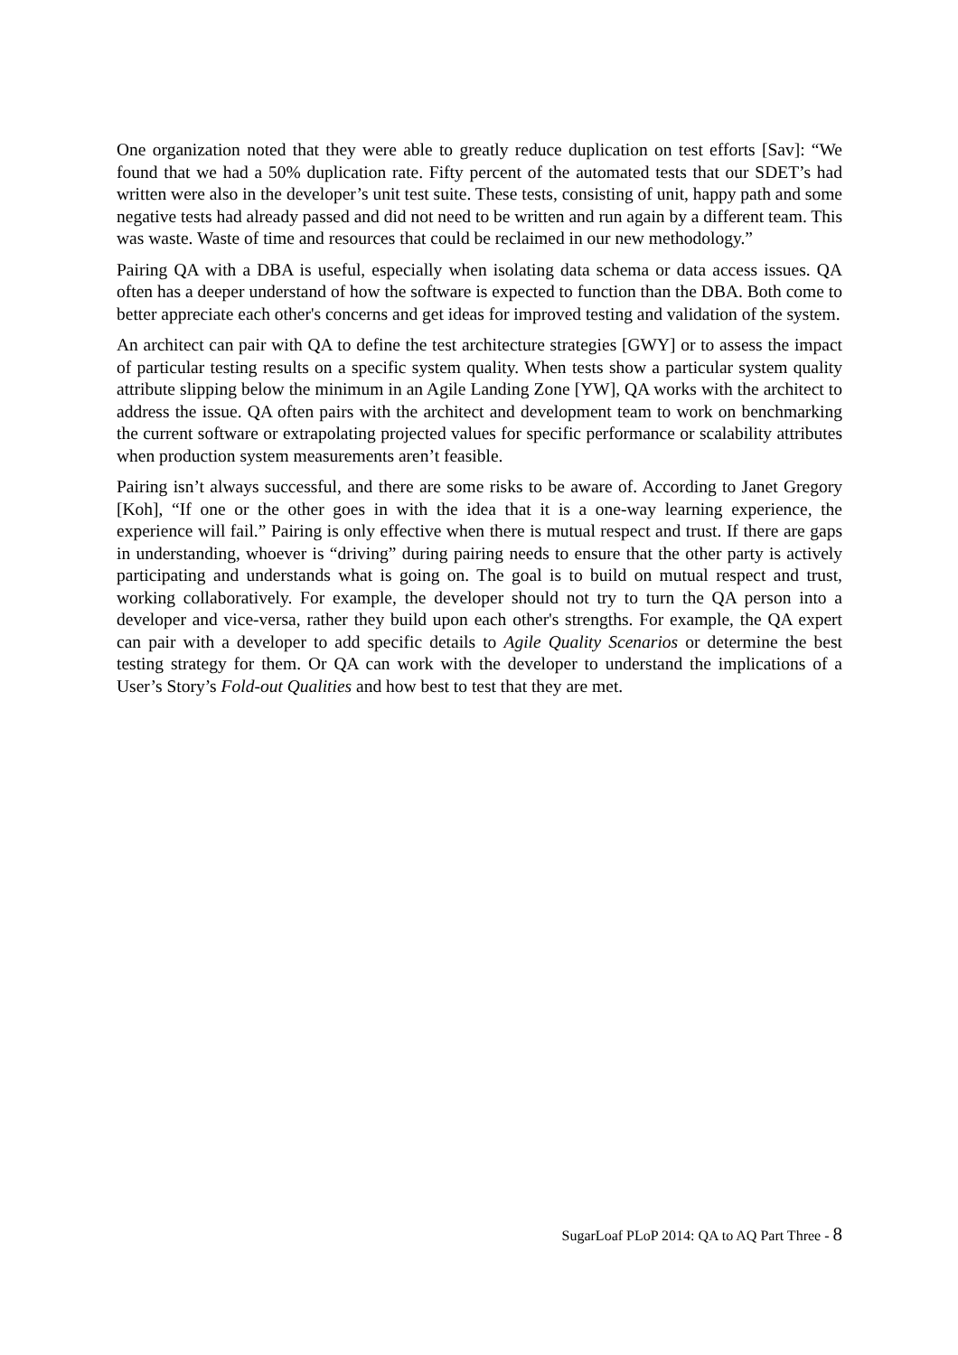One organization noted that they were able to greatly reduce duplication on test efforts [Sav]: “We found that we had a 50% duplication rate. Fifty percent of the automated tests that our SDET’s had written were also in the developer’s unit test suite. These tests, consisting of unit, happy path and some negative tests had already passed and did not need to be written and run again by a different team. This was waste. Waste of time and resources that could be reclaimed in our new methodology.”
Pairing QA with a DBA is useful, especially when isolating data schema or data access issues. QA often has a deeper understand of how the software is expected to function than the DBA. Both come to better appreciate each other's concerns and get ideas for improved testing and validation of the system.
An architect can pair with QA to define the test architecture strategies [GWY] or to assess the impact of particular testing results on a specific system quality. When tests show a particular system quality attribute slipping below the minimum in an Agile Landing Zone [YW], QA works with the architect to address the issue. QA often pairs with the architect and development team to work on benchmarking the current software or extrapolating projected values for specific performance or scalability attributes when production system measurements aren’t feasible.
Pairing isn’t always successful, and there are some risks to be aware of. According to Janet Gregory [Koh], “If one or the other goes in with the idea that it is a one-way learning experience, the experience will fail.” Pairing is only effective when there is mutual respect and trust. If there are gaps in understanding, whoever is “driving” during pairing needs to ensure that the other party is actively participating and understands what is going on. The goal is to build on mutual respect and trust, working collaboratively. For example, the developer should not try to turn the QA person into a developer and vice-versa, rather they build upon each other's strengths. For example, the QA expert can pair with a developer to add specific details to Agile Quality Scenarios or determine the best testing strategy for them. Or QA can work with the developer to understand the implications of a User’s Story’s Fold-out Qualities and how best to test that they are met.
SugarLoaf PLoP 2014: QA to AQ Part Three - 8